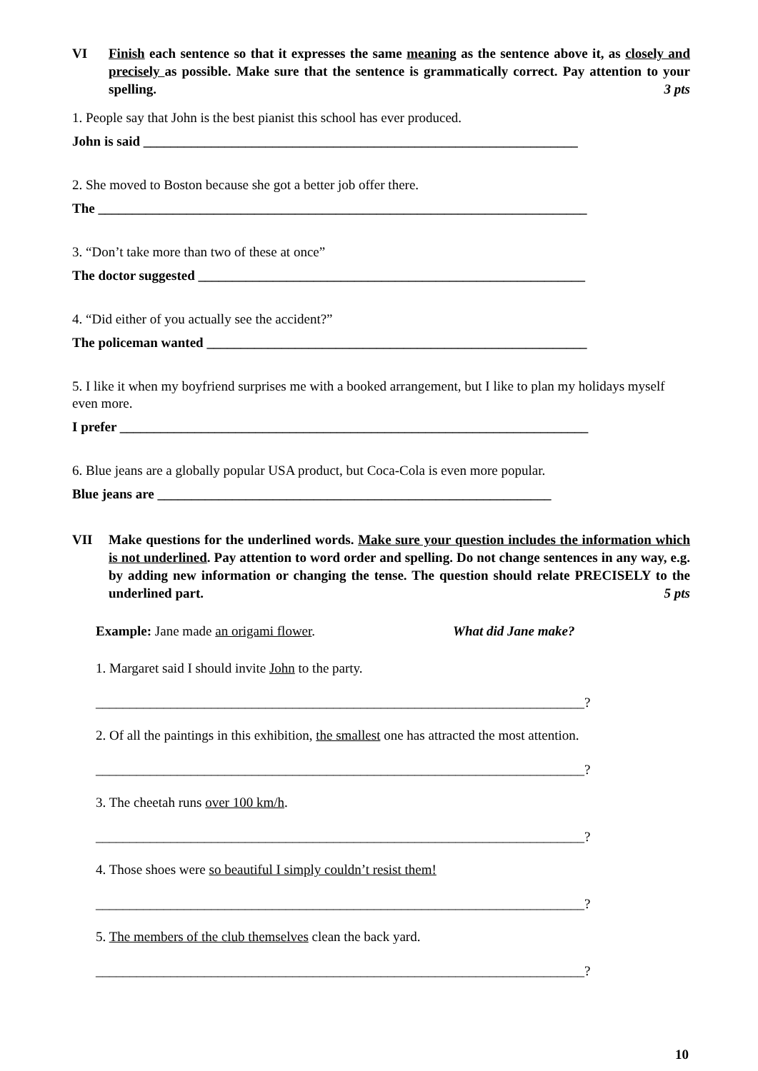VI Finish each sentence so that it expresses the same meaning as the sentence above it, as closely and precisely as possible. Make sure that the sentence is grammatically correct. Pay attention to your spelling. 3 pts
1. People say that John is the best pianist this school has ever produced.
John is said ________________________________________________________________
2. She moved to Boston because she got a better job offer there.
The ________________________________________________________________________
3. “Don’t take more than two of these at once”
The doctor suggested _________________________________________________________
4. “Did either of you actually see the accident?”
The policeman wanted ________________________________________________________
5. I like it when my boyfriend surprises me with a booked arrangement, but I like to plan my holidays myself even more.
I prefer _____________________________________________________________________
6. Blue jeans are a globally popular USA product, but Coca-Cola is even more popular.
Blue jeans are __________________________________________________________
VII Make questions for the underlined words. Make sure your question includes the information which is not underlined. Pay attention to word order and spelling. Do not change sentences in any way, e.g. by adding new information or changing the tense. The question should relate PRECISELY to the underlined part. 5 pts
Example: Jane made an origami flower. What did Jane make?
1. Margaret said I should invite John to the party.
________________________________________________________________________?
2. Of all the paintings in this exhibition, the smallest one has attracted the most attention.
________________________________________________________________________?
3. The cheetah runs over 100 km/h.
________________________________________________________________________?
4. Those shoes were so beautiful I simply couldn’t resist them!
________________________________________________________________________?
5. The members of the club themselves clean the back yard.
________________________________________________________________________?
10